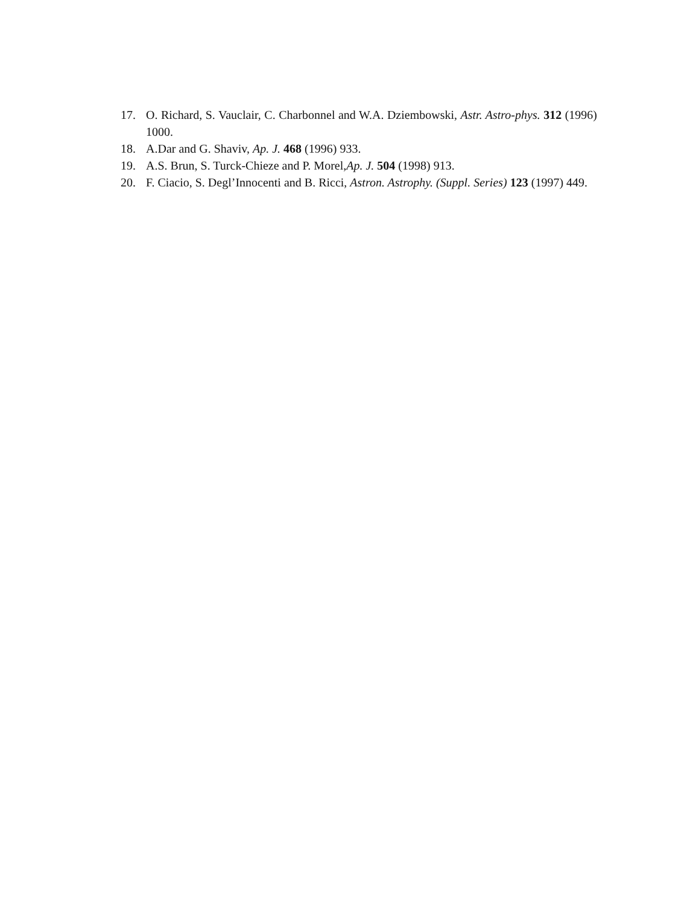17. O. Richard, S. Vauclair, C. Charbonnel and W.A. Dziembowski, Astr. Astro-phys. 312 (1996) 1000.
18. A.Dar and G. Shaviv, Ap. J. 468 (1996) 933.
19. A.S. Brun, S. Turck-Chieze and P. Morel,Ap. J. 504 (1998) 913.
20. F. Ciacio, S. Degl’Innocenti and B. Ricci, Astron. Astrophy. (Suppl. Series) 123 (1997) 449.